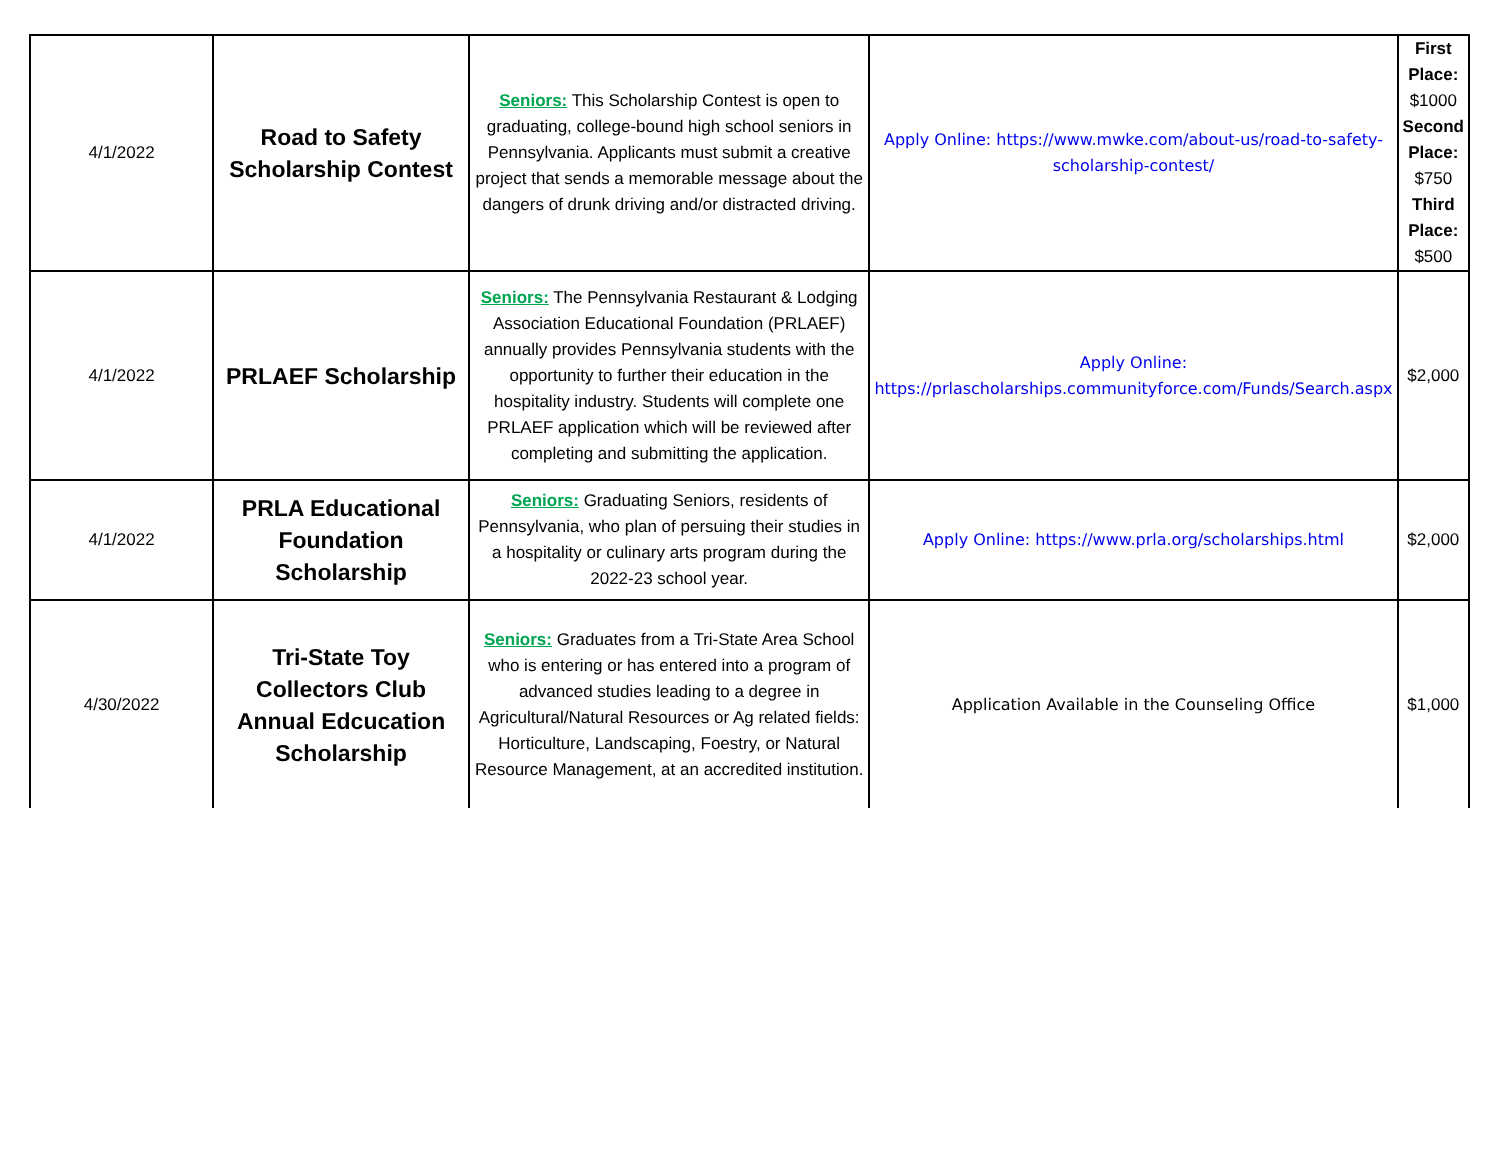| 4/1/2022 | Road to Safety Scholarship Contest | Seniors: This Scholarship Contest is open to graduating, college-bound high school seniors in Pennsylvania. Applicants must submit a creative project that sends a memorable message about the dangers of drunk driving and/or distracted driving. | Apply Online: https://www.mwke.com/about-us/road-to-safety-scholarship-contest/ | First Place: $1000 Second Place: $750 Third Place: $500 |
| 4/1/2022 | PRLAEF Scholarship | Seniors: The Pennsylvania Restaurant & Lodging Association Educational Foundation (PRLAEF) annually provides Pennsylvania students with the opportunity to further their education in the hospitality industry. Students will complete one PRLAEF application which will be reviewed after completing and submitting the application. | Apply Online: https://prlascholarships.communityforce.com/Funds/Search.aspx | $2,000 |
| 4/1/2022 | PRLA Educational Foundation Scholarship | Seniors: Graduating Seniors, residents of Pennsylvania, who plan of persuing their studies in a hospitality or culinary arts program during the 2022-23 school year. | Apply Online: https://www.prla.org/scholarships.html | $2,000 |
| 4/30/2022 | Tri-State Toy Collectors Club Annual Edcucation Scholarship | Seniors: Graduates from a Tri-State Area School who is entering or has entered into a program of advanced studies leading to a degree in Agricultural/Natural Resources or Ag related fields: Horticulture, Landscaping, Foestry, or Natural Resource Management, at an accredited institution. | Application Available in the Counseling Office | $1,000 |